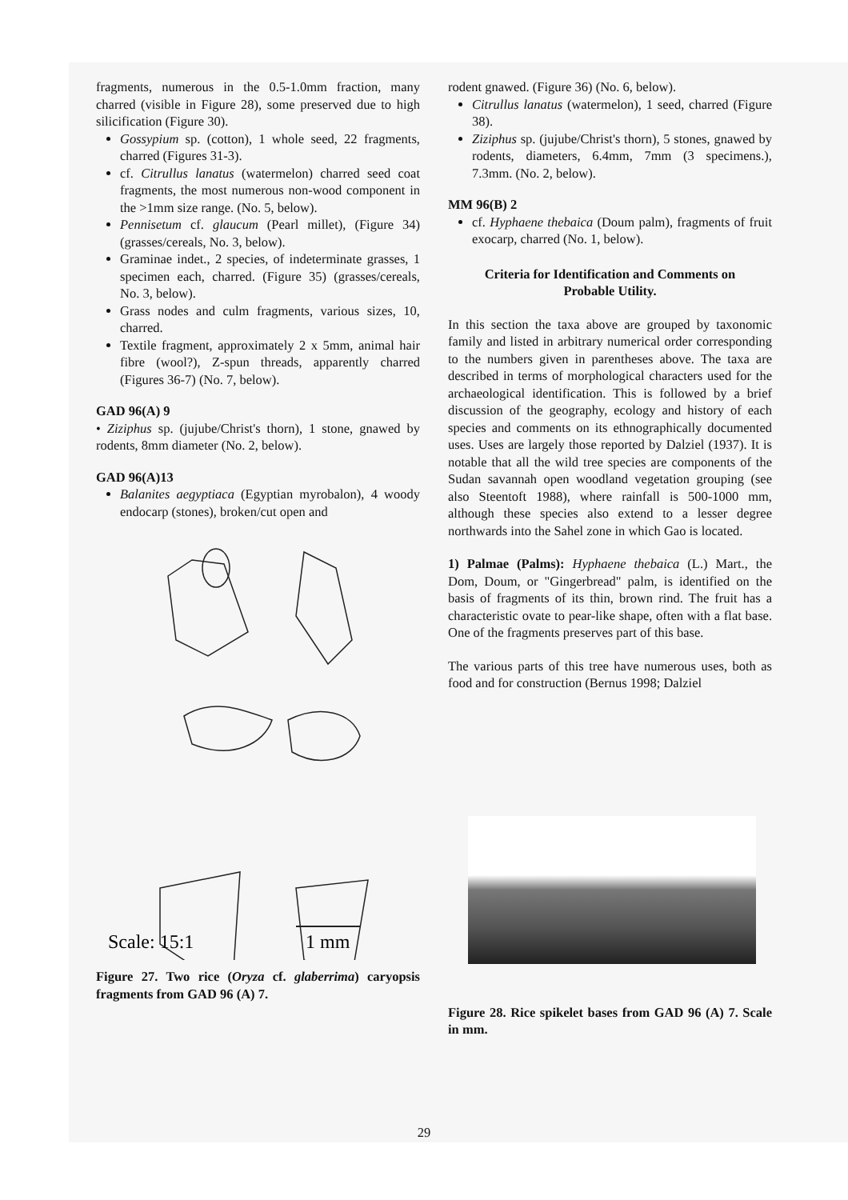fragments, numerous in the 0.5-1.0mm fraction, many charred (visible in Figure 28), some preserved due to high silicification (Figure 30).
Gossypium sp. (cotton), 1 whole seed, 22 fragments, charred (Figures 31-3).
cf. Citrullus lanatus (watermelon) charred seed coat fragments, the most numerous non-wood component in the >1mm size range. (No. 5, below).
Pennisetum cf. glaucum (Pearl millet), (Figure 34) (grasses/cereals, No. 3, below).
Graminae indet., 2 species, of indeterminate grasses, 1 specimen each, charred. (Figure 35) (grasses/cereals, No. 3, below).
Grass nodes and culm fragments, various sizes, 10, charred.
Textile fragment, approximately 2 x 5mm, animal hair fibre (wool?), Z-spun threads, apparently charred (Figures 36-7) (No. 7, below).
GAD 96(A) 9
• Ziziphus sp. (jujube/Christ's thorn), 1 stone, gnawed by rodents, 8mm diameter (No. 2, below).
GAD 96(A)13
Balanites aegyptiaca (Egyptian myrobalon), 4 woody endocarp (stones), broken/cut open and
Scale: 15:1
1 mm
Figure 27. Two rice (Oryza cf. glaberrima) caryopsis fragments from GAD 96 (A) 7.
rodent gnawed. (Figure 36) (No. 6, below).
Citrullus lanatus (watermelon), 1 seed, charred (Figure 38).
Ziziphus sp. (jujube/Christ's thorn), 5 stones, gnawed by rodents, diameters, 6.4mm, 7mm (3 specimens.), 7.3mm. (No. 2, below).
MM 96(B) 2
cf. Hyphaene thebaica (Doum palm), fragments of fruit exocarp, charred (No. 1, below).
Criteria for Identification and Comments on Probable Utility.
In this section the taxa above are grouped by taxonomic family and listed in arbitrary numerical order corresponding to the numbers given in parentheses above. The taxa are described in terms of morphological characters used for the archaeological identification. This is followed by a brief discussion of the geography, ecology and history of each species and comments on its ethnographically documented uses. Uses are largely those reported by Dalziel (1937). It is notable that all the wild tree species are components of the Sudan savannah open woodland vegetation grouping (see also Steentoft 1988), where rainfall is 500-1000 mm, although these species also extend to a lesser degree northwards into the Sahel zone in which Gao is located.
1) Palmae (Palms): Hyphaene thebaica (L.) Mart., the Dom, Doum, or "Gingerbread" palm, is identified on the basis of fragments of its thin, brown rind. The fruit has a characteristic ovate to pear-like shape, often with a flat base. One of the fragments preserves part of this base.
The various parts of this tree have numerous uses, both as food and for construction (Bernus 1998; Dalziel
Figure 28. Rice spikelet bases from GAD 96 (A) 7. Scale in mm.
29